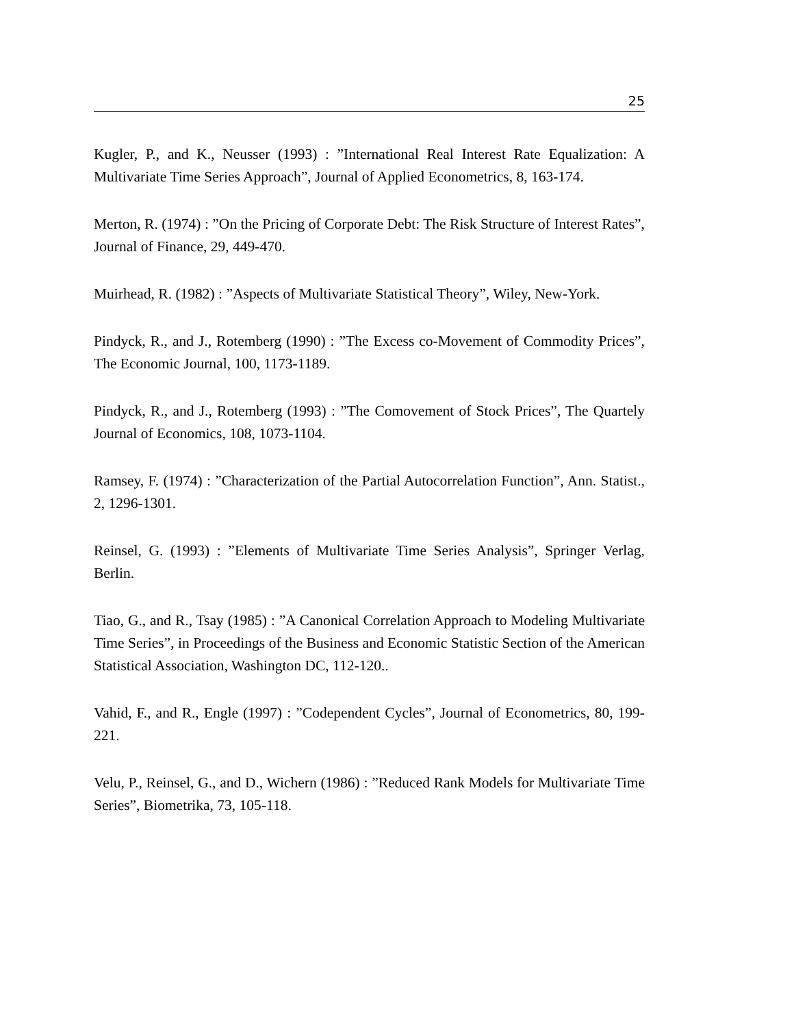25
Kugler, P., and K., Neusser (1993) : ”International Real Interest Rate Equalization: A Multivariate Time Series Approach”, Journal of Applied Econometrics, 8, 163-174.
Merton, R. (1974) : ”On the Pricing of Corporate Debt: The Risk Structure of Interest Rates”, Journal of Finance, 29, 449-470.
Muirhead, R. (1982) : ”Aspects of Multivariate Statistical Theory”, Wiley, New-York.
Pindyck, R., and J., Rotemberg (1990) : ”The Excess co-Movement of Commodity Prices”, The Economic Journal, 100, 1173-1189.
Pindyck, R., and J., Rotemberg (1993) : ”The Comovement of Stock Prices”, The Quartely Journal of Economics, 108, 1073-1104.
Ramsey, F. (1974) : ”Characterization of the Partial Autocorrelation Function”, Ann. Statist., 2, 1296-1301.
Reinsel, G. (1993) : ”Elements of Multivariate Time Series Analysis”, Springer Verlag, Berlin.
Tiao, G., and R., Tsay (1985) : ”A Canonical Correlation Approach to Modeling Multivariate Time Series”, in Proceedings of the Business and Economic Statistic Section of the American Statistical Association, Washington DC, 112-120..
Vahid, F., and R., Engle (1997) : ”Codependent Cycles”, Journal of Econometrics, 80, 199-221.
Velu, P., Reinsel, G., and D., Wichern (1986) : ”Reduced Rank Models for Multivariate Time Series”, Biometrika, 73, 105-118.